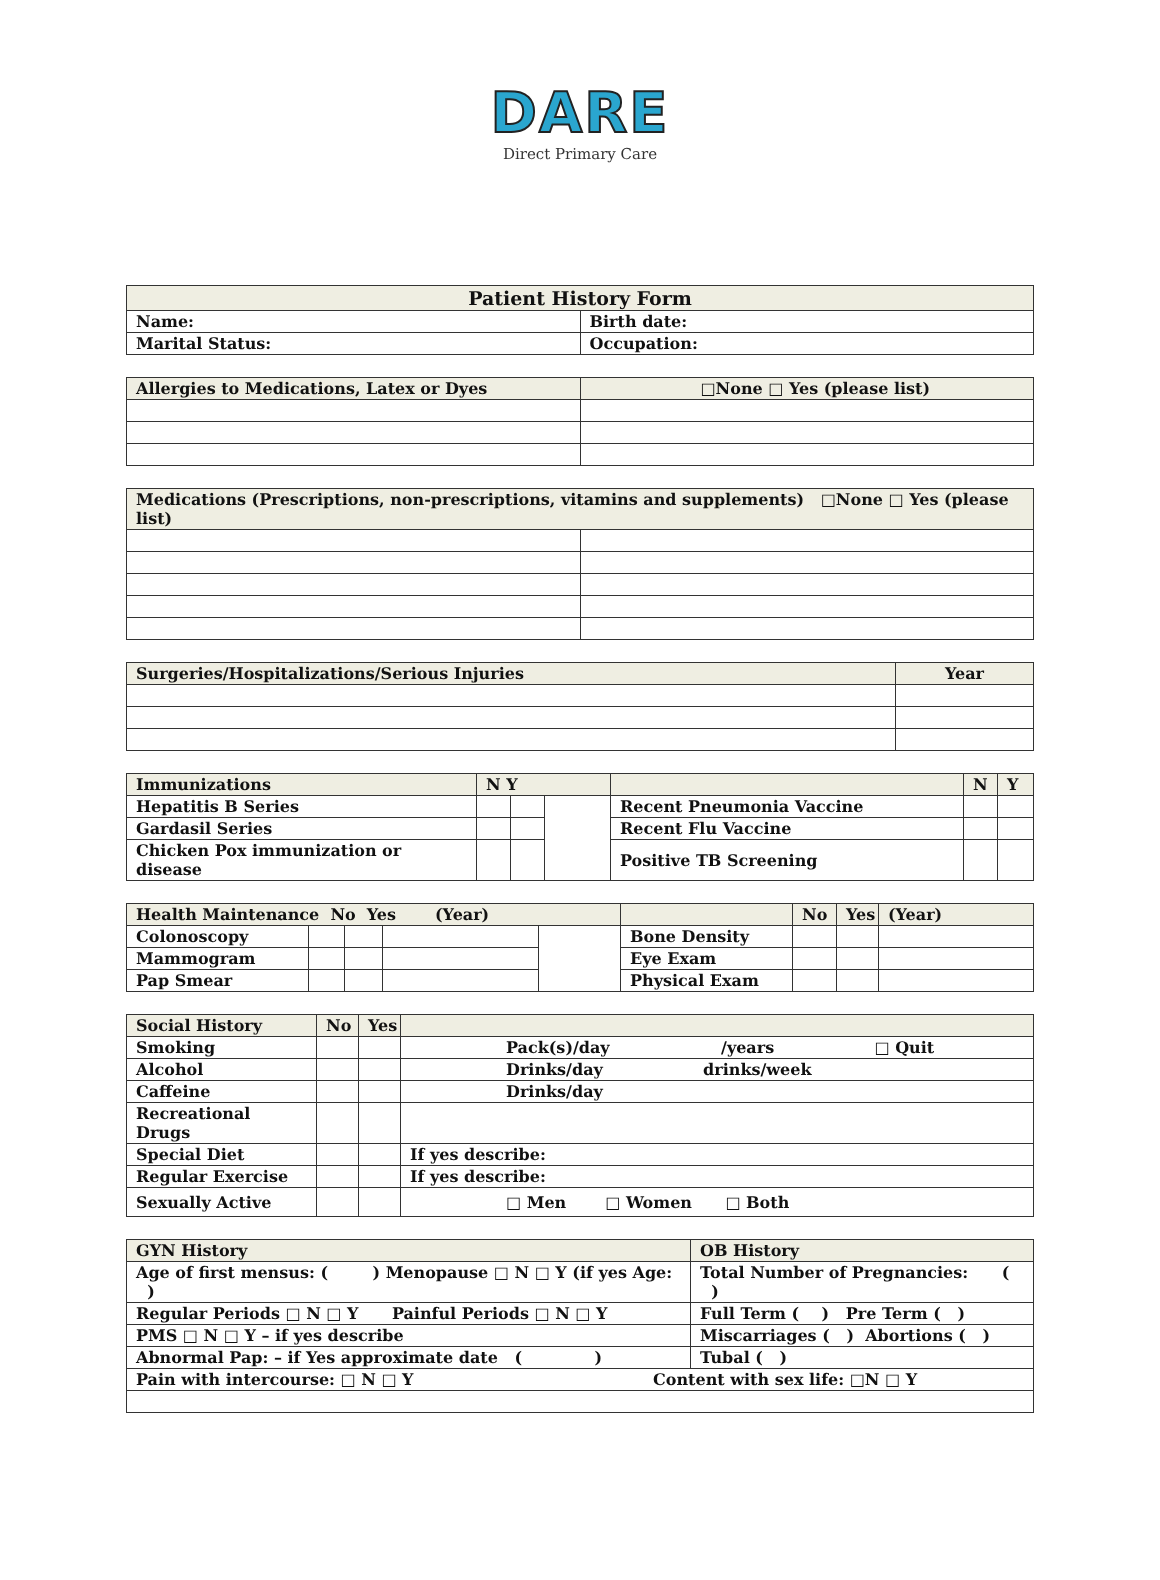DARE
Direct Primary Care
| Patient History Form | |
| --- | --- |
| Name: | Birth date: |
| Marital Status: | Occupation: |
| Allergies to Medications, Latex or Dyes | □None □ Yes (please list) |
| --- | --- |
| Medications (Prescriptions, non-prescriptions, vitamins and supplements) □None □ Yes (please list) | |
| --- | --- |
| Surgeries/Hospitalizations/Serious Injuries | Year |
| --- | --- |
| Immunizations | N Y | | | | N | Y |
| --- | --- | --- | --- | --- | --- | --- |
| Hepatitis B Series | | | | Recent Pneumonia Vaccine | | |
| Gardasil Series | | | | Recent Flu Vaccine | | |
| Chicken Pox immunization or disease | | | | Positive TB Screening | | |
| Health Maintenance No Yes (Year) | | | | | | No | Yes | (Year) |
| --- | --- | --- | --- | --- | --- | --- | --- | --- |
| Colonoscopy | | | | | Bone Density | | | |
| Mammogram | | | | | Eye Exam | | | |
| Pap Smear | | | | | Physical Exam | | | |
| Social History | No | Yes | |
| --- | --- | --- | --- |
| Smoking | | | Pack(s)/day /years □ Quit |
| Alcohol | | | Drinks/day drinks/week |
| Caffeine | | | Drinks/day |
| Recreational Drugs | | | |
| Special Diet | | | If yes describe: |
| Regular Exercise | | | If yes describe: |
| Sexually Active | | | □ Men □ Women □ Both |
| GYN History | OB History |
| --- | --- |
| Age of first mensus: ( ) Menopause □ N □ Y (if yes Age: ) | Total Number of Pregnancies: ( ) |
| Regular Periods □ N □ Y Painful Periods □ N □ Y | Full Term ( ) Pre Term ( ) |
| PMS □ N □ Y – if yes describe | Miscarriages ( ) Abortions ( ) |
| Abnormal Pap: – if Yes approximate date ( ) | Tubal ( ) |
| Pain with intercourse: □ N □ Y Content with sex life: □N □ Y | |